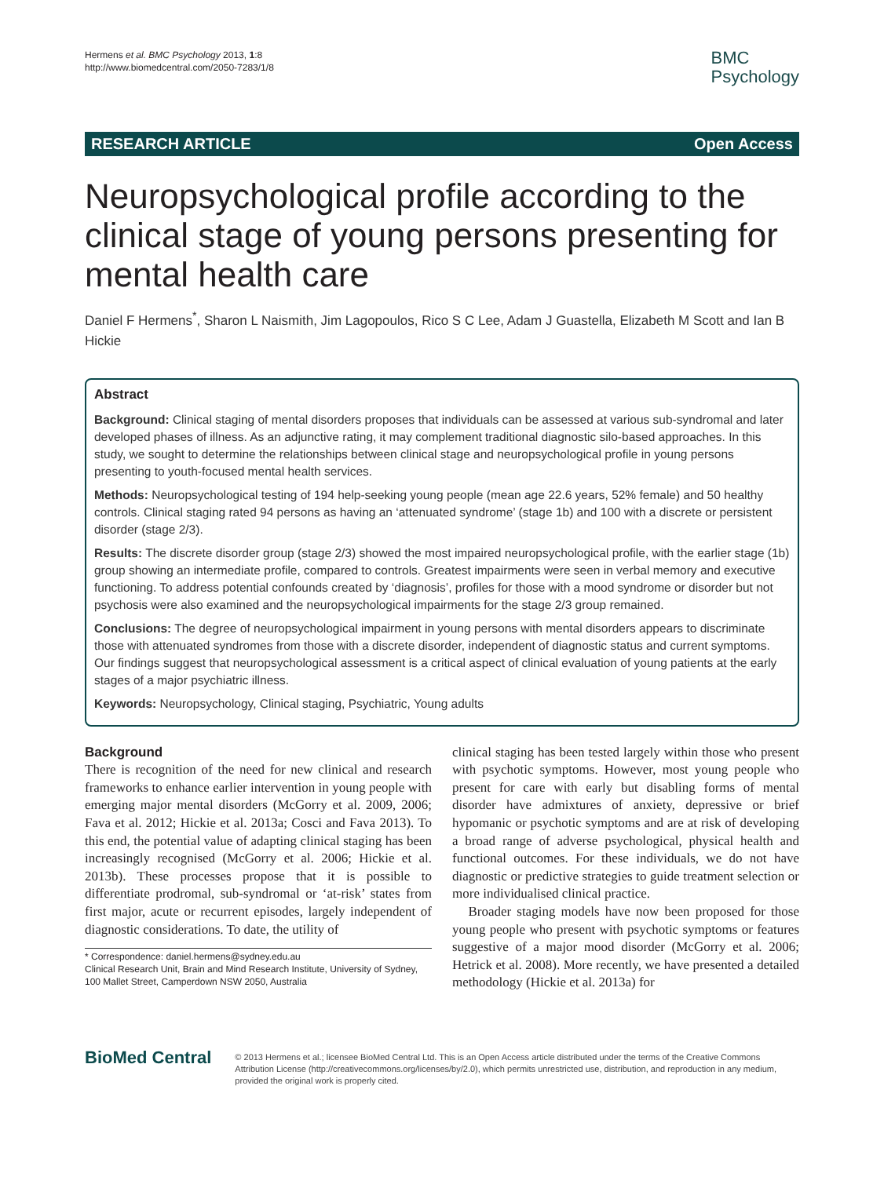Hermens et al. BMC Psychology 2013, 1:8
http://www.biomedcentral.com/2050-7283/1/8
BMC
Psychology
RESEARCH ARTICLE Open Access
Neuropsychological profile according to the clinical stage of young persons presenting for mental health care
Daniel F Hermens<sup>*</sup>, Sharon L Naismith, Jim Lagopoulos, Rico S C Lee, Adam J Guastella, Elizabeth M Scott and Ian B Hickie
Abstract
Background: Clinical staging of mental disorders proposes that individuals can be assessed at various sub-syndromal and later developed phases of illness. As an adjunctive rating, it may complement traditional diagnostic silo-based approaches. In this study, we sought to determine the relationships between clinical stage and neuropsychological profile in young persons presenting to youth-focused mental health services.
Methods: Neuropsychological testing of 194 help-seeking young people (mean age 22.6 years, 52% female) and 50 healthy controls. Clinical staging rated 94 persons as having an ‘attenuated syndrome’ (stage 1b) and 100 with a discrete or persistent disorder (stage 2/3).
Results: The discrete disorder group (stage 2/3) showed the most impaired neuropsychological profile, with the earlier stage (1b) group showing an intermediate profile, compared to controls. Greatest impairments were seen in verbal memory and executive functioning. To address potential confounds created by ‘diagnosis’, profiles for those with a mood syndrome or disorder but not psychosis were also examined and the neuropsychological impairments for the stage 2/3 group remained.
Conclusions: The degree of neuropsychological impairment in young persons with mental disorders appears to discriminate those with attenuated syndromes from those with a discrete disorder, independent of diagnostic status and current symptoms. Our findings suggest that neuropsychological assessment is a critical aspect of clinical evaluation of young patients at the early stages of a major psychiatric illness.
Keywords: Neuropsychology, Clinical staging, Psychiatric, Young adults
Background
There is recognition of the need for new clinical and research frameworks to enhance earlier intervention in young people with emerging major mental disorders (McGorry et al. 2009, 2006; Fava et al. 2012; Hickie et al. 2013a; Cosci and Fava 2013). To this end, the potential value of adapting clinical staging has been increasingly recognised (McGorry et al. 2006; Hickie et al. 2013b). These processes propose that it is possible to differentiate prodromal, sub-syndromal or ‘at-risk’ states from first major, acute or recurrent episodes, largely independent of diagnostic considerations. To date, the utility of
* Correspondence: daniel.hermens@sydney.edu.au
Clinical Research Unit, Brain and Mind Research Institute, University of Sydney, 100 Mallet Street, Camperdown NSW 2050, Australia
clinical staging has been tested largely within those who present with psychotic symptoms. However, most young people who present for care with early but disabling forms of mental disorder have admixtures of anxiety, depressive or brief hypomanic or psychotic symptoms and are at risk of developing a broad range of adverse psychological, physical health and functional outcomes. For these individuals, we do not have diagnostic or predictive strategies to guide treatment selection or more individualised clinical practice.
Broader staging models have now been proposed for those young people who present with psychotic symptoms or features suggestive of a major mood disorder (McGorry et al. 2006; Hetrick et al. 2008). More recently, we have presented a detailed methodology (Hickie et al. 2013a) for
BioMed Central
© 2013 Hermens et al.; licensee BioMed Central Ltd. This is an Open Access article distributed under the terms of the Creative Commons Attribution License (http://creativecommons.org/licenses/by/2.0), which permits unrestricted use, distribution, and reproduction in any medium, provided the original work is properly cited.